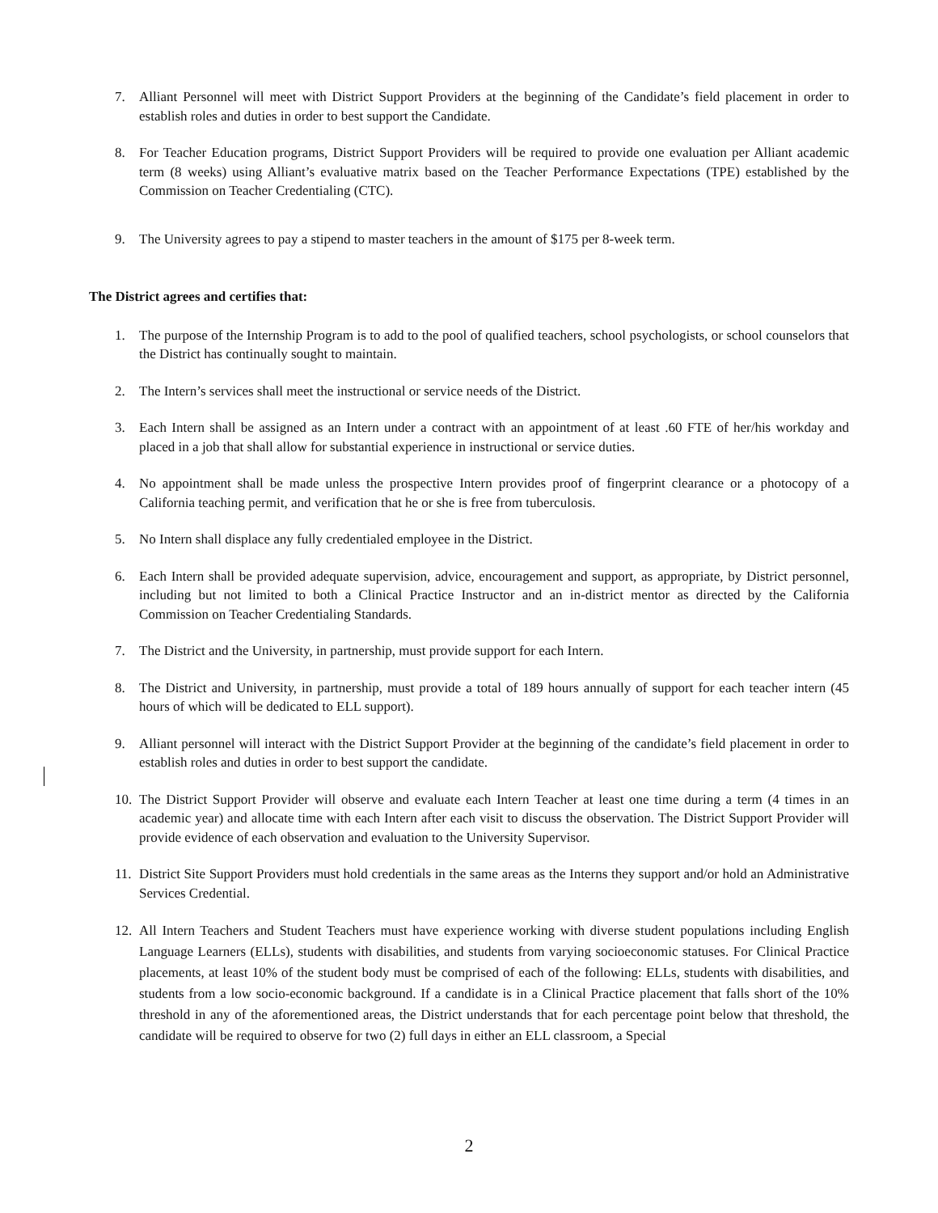7. Alliant Personnel will meet with District Support Providers at the beginning of the Candidate’s field placement in order to establish roles and duties in order to best support the Candidate.
8. For Teacher Education programs, District Support Providers will be required to provide one evaluation per Alliant academic term (8 weeks) using Alliant’s evaluative matrix based on the Teacher Performance Expectations (TPE) established by the Commission on Teacher Credentialing (CTC).
9. The University agrees to pay a stipend to master teachers in the amount of $175 per 8-week term.
The District agrees and certifies that:
1. The purpose of the Internship Program is to add to the pool of qualified teachers, school psychologists, or school counselors that the District has continually sought to maintain.
2. The Intern’s services shall meet the instructional or service needs of the District.
3. Each Intern shall be assigned as an Intern under a contract with an appointment of at least .60 FTE of her/his workday and placed in a job that shall allow for substantial experience in instructional or service duties.
4. No appointment shall be made unless the prospective Intern provides proof of fingerprint clearance or a photocopy of a California teaching permit, and verification that he or she is free from tuberculosis.
5. No Intern shall displace any fully credentialed employee in the District.
6. Each Intern shall be provided adequate supervision, advice, encouragement and support, as appropriate, by District personnel, including but not limited to both a Clinical Practice Instructor and an in-district mentor as directed by the California Commission on Teacher Credentialing Standards.
7. The District and the University, in partnership, must provide support for each Intern.
8. The District and University, in partnership, must provide a total of 189 hours annually of support for each teacher intern (45 hours of which will be dedicated to ELL support).
9. Alliant personnel will interact with the District Support Provider at the beginning of the candidate’s field placement in order to establish roles and duties in order to best support the candidate.
10. The District Support Provider will observe and evaluate each Intern Teacher at least one time during a term (4 times in an academic year) and allocate time with each Intern after each visit to discuss the observation. The District Support Provider will provide evidence of each observation and evaluation to the University Supervisor.
11. District Site Support Providers must hold credentials in the same areas as the Interns they support and/or hold an Administrative Services Credential.
12. All Intern Teachers and Student Teachers must have experience working with diverse student populations including English Language Learners (ELLs), students with disabilities, and students from varying socioeconomic statuses. For Clinical Practice placements, at least 10% of the student body must be comprised of each of the following: ELLs, students with disabilities, and students from a low socio-economic background. If a candidate is in a Clinical Practice placement that falls short of the 10% threshold in any of the aforementioned areas, the District understands that for each percentage point below that threshold, the candidate will be required to observe for two (2) full days in either an ELL classroom, a Special
2